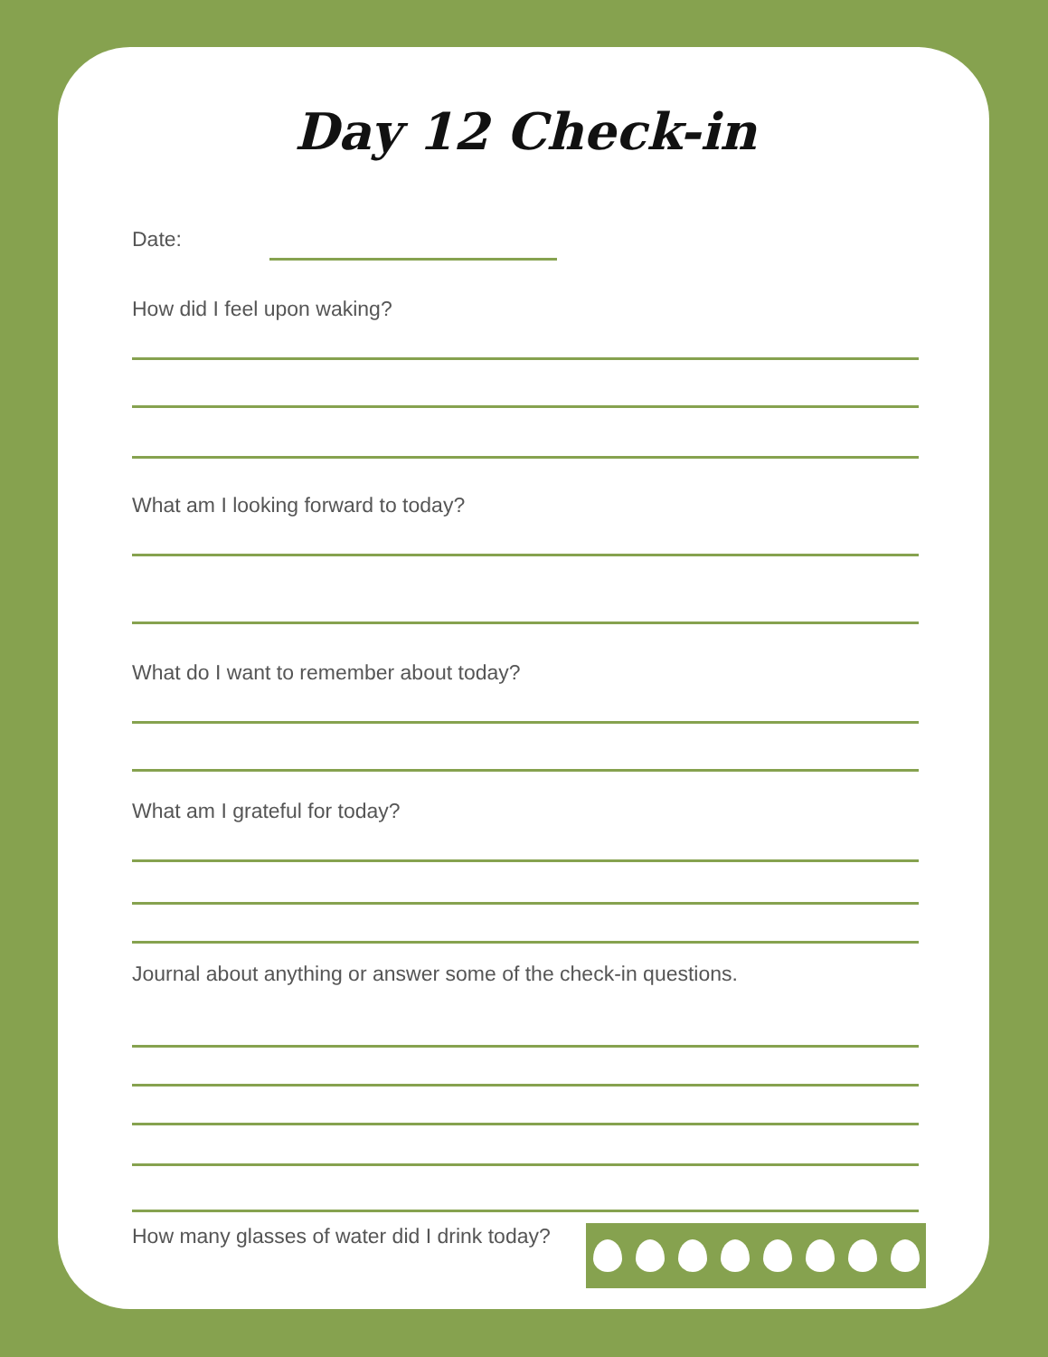Day 12 Check-in
Date:
How did I feel upon waking?
What am I looking forward to today?
What do I want to remember about today?
What am I grateful for today?
Journal about anything or answer some of the check-in questions.
How many glasses of water did I drink today?